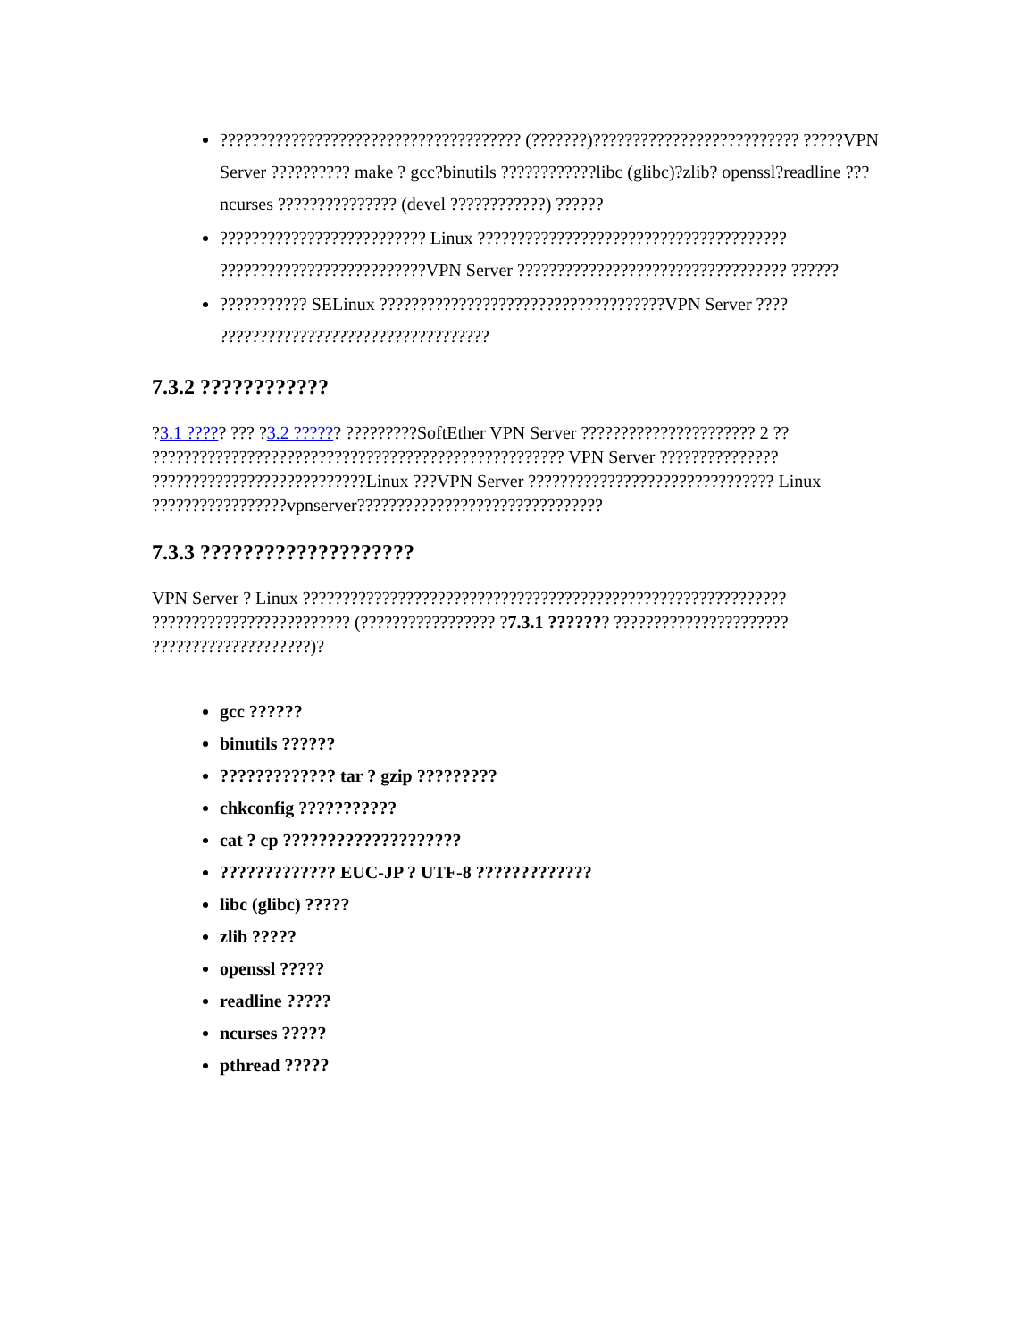?????????????????????????????????????? (???????)?????????????????????????? ?????VPN Server ?????????? make ? gcc?binutils ????????????libc (glibc)?zlib? openssl?readline ??? ncurses ??????????????? (devel ????????????) ??????
?????????????????????????? Linux ??????????????????????????????????????? ??????????????????????????VPN Server ?????????????????????????????????? ??????
??????????? SELinux ????????????????????????????????????VPN Server ???? ??????????????????????????????????
7.3.2 ????????????
?3.1 ????? ??? ?3.2 ?????? ?????????SoftEther VPN Server ?????????????????????? 2 ?? ???????????????????????????????????????????????????? VPN Server ??????????????? ???????????????????????????Linux ???VPN Server ??????????????????????????????? Linux ?????????????????vpnserver???????????????????????????????
7.3.3 ????????????????????
VPN Server ? Linux ????????????????????????????????????????????????????????????? ????????????????????????? (????????????????? ?7.3.1 ??????? ?????????????????????? ????????????????????)?
gcc ??????
binutils ??????
????????????? tar ? gzip ?????????
chkconfig ???????????
cat ? cp ????????????????????
????????????? EUC-JP ? UTF-8 ?????????????
libc (glibc) ?????
zlib ?????
openssl ?????
readline ?????
ncurses ?????
pthread ?????